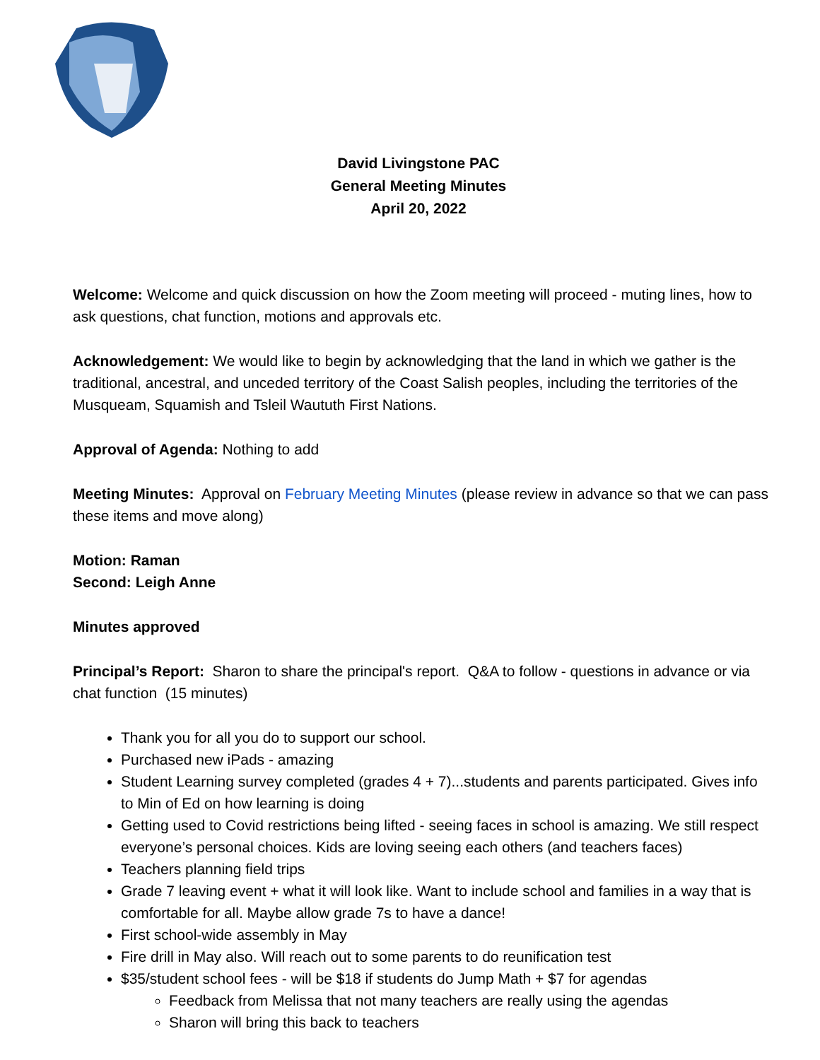David Livingstone PAC
General Meeting Minutes
April 20, 2022
Welcome: Welcome and quick discussion on how the Zoom meeting will proceed - muting lines, how to ask questions, chat function, motions and approvals etc.
Acknowledgement: We would like to begin by acknowledging that the land in which we gather is the traditional, ancestral, and unceded territory of the Coast Salish peoples, including the territories of the Musqueam, Squamish and Tsleil Waututh First Nations.
Approval of Agenda: Nothing to add
Meeting Minutes: Approval on February Meeting Minutes (please review in advance so that we can pass these items and move along)
Motion: Raman
Second: Leigh Anne
Minutes approved
Principal’s Report: Sharon to share the principal's report. Q&A to follow - questions in advance or via chat function (15 minutes)
Thank you for all you do to support our school.
Purchased new iPads - amazing
Student Learning survey completed (grades 4 + 7)...students and parents participated. Gives info to Min of Ed on how learning is doing
Getting used to Covid restrictions being lifted - seeing faces in school is amazing. We still respect everyone’s personal choices. Kids are loving seeing each others (and teachers faces)
Teachers planning field trips
Grade 7 leaving event + what it will look like. Want to include school and families in a way that is comfortable for all. Maybe allow grade 7s to have a dance!
First school-wide assembly in May
Fire drill in May also. Will reach out to some parents to do reunification test
$35/student school fees - will be $18 if students do Jump Math + $7 for agendas
Feedback from Melissa that not many teachers are really using the agendas
Sharon will bring this back to teachers